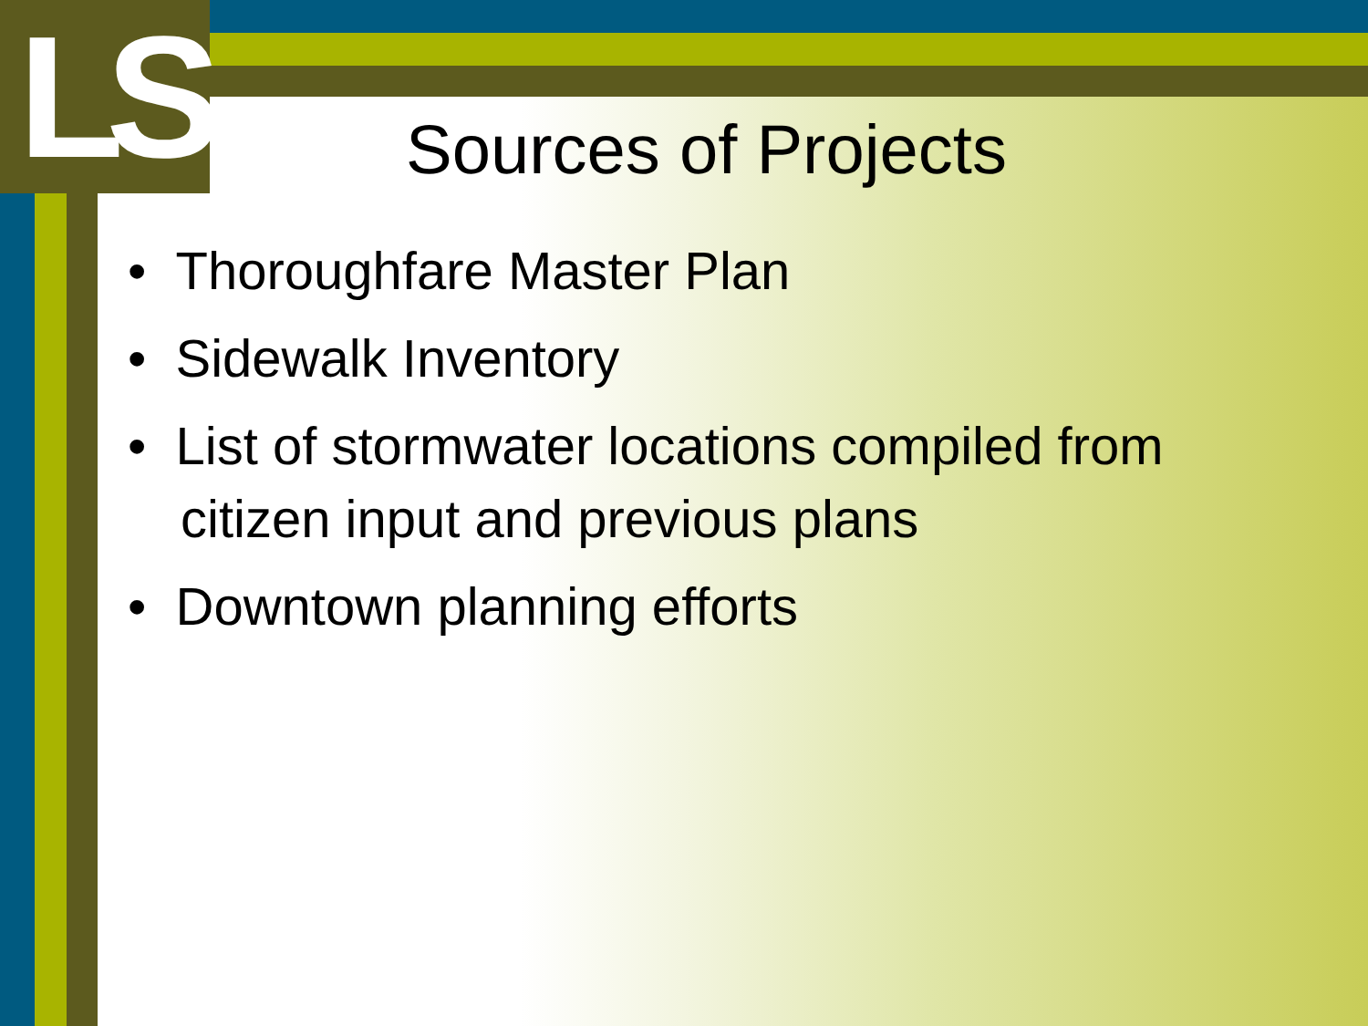LS
Sources of Projects
• Thoroughfare Master Plan
• Sidewalk Inventory
• List of stormwater locations compiled from citizen input and previous plans
• Downtown planning efforts